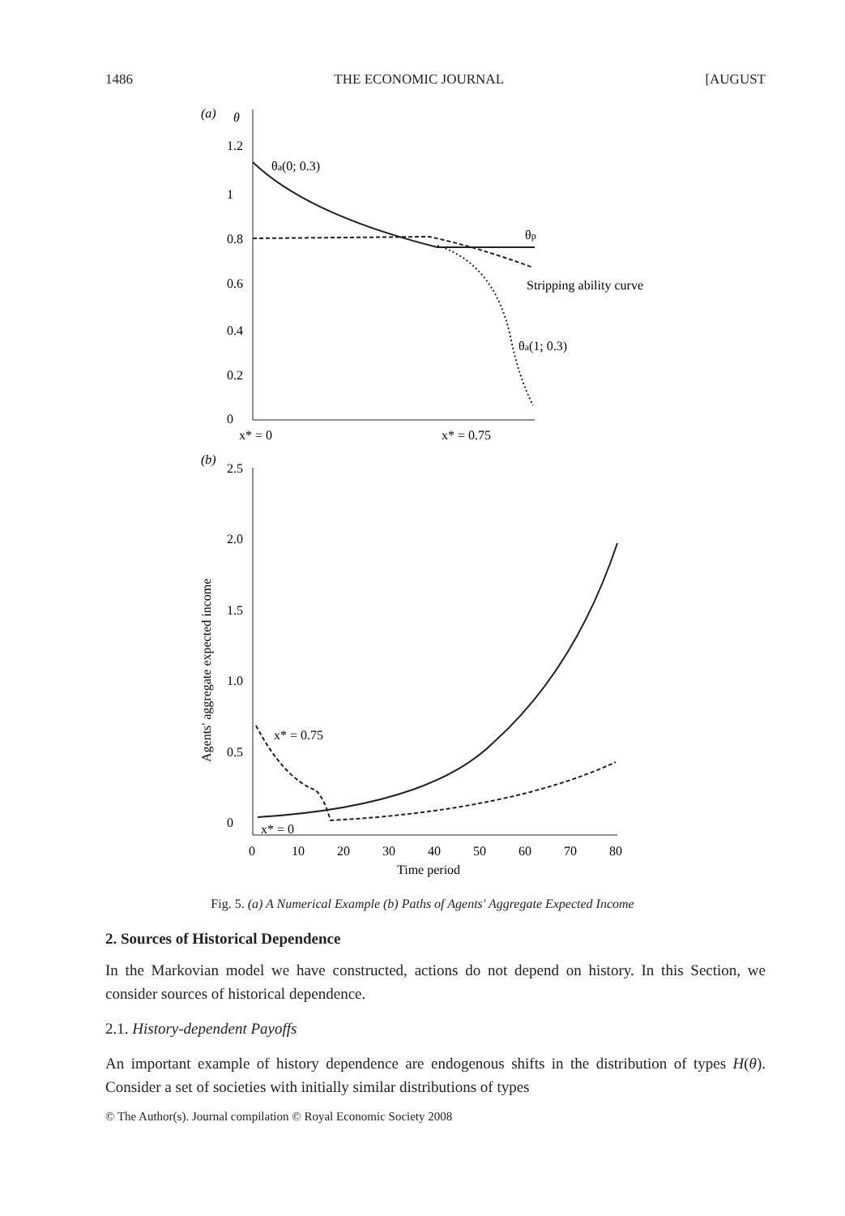1486 THE ECONOMIC JOURNAL [AUGUST
(a)
θ
1.2
1
0.8
0.6
0.4
0.2
0
θa(0; 0.3)
θp
Stripping ability curve
θa(1; 0.3)
x* = 0
x* = 0.75
(b)
2.5
2.0
1.5
1.0
0.5
0
Agents' aggregate expected income
x* = 0.75
x* = 0
0
10
20
30
40
50
60
70
80
Time period
Fig. 5. (a) A Numerical Example (b) Paths of Agents' Aggregate Expected Income
2. Sources of Historical Dependence
In the Markovian model we have constructed, actions do not depend on history. In this Section, we consider sources of historical dependence.
2.1. History-dependent Payoffs
An important example of history dependence are endogenous shifts in the distribution of types H(θ). Consider a set of societies with initially similar distributions of types
© The Author(s). Journal compilation © Royal Economic Society 2008